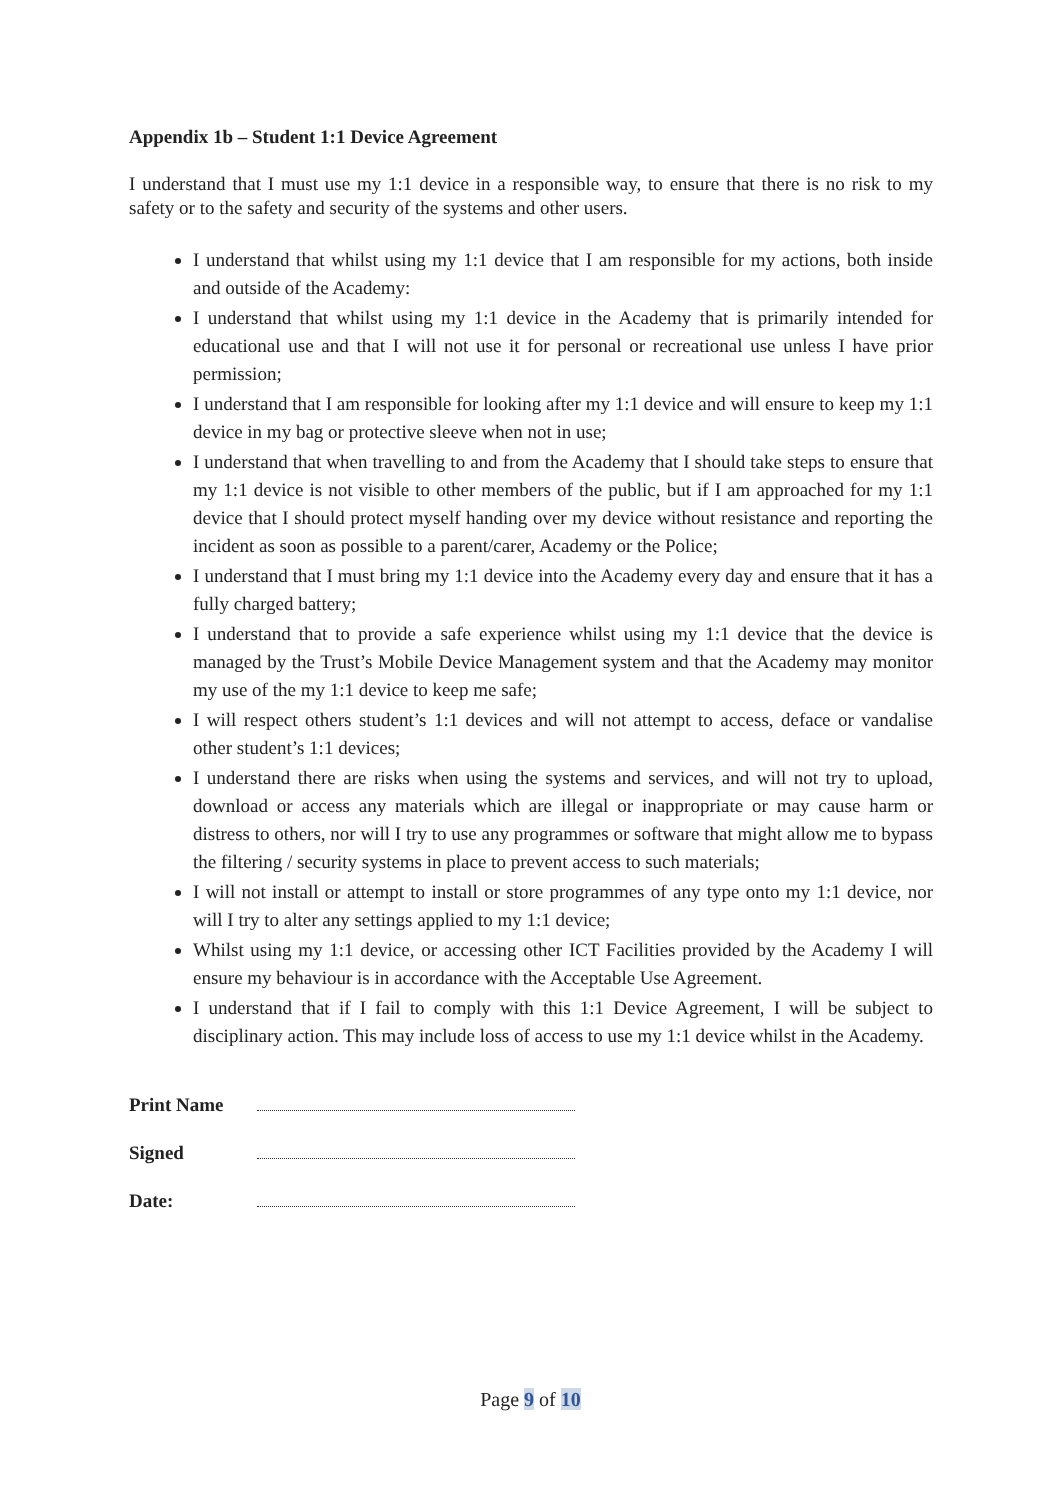Appendix 1b – Student 1:1 Device Agreement
I understand that I must use my 1:1 device in a responsible way, to ensure that there is no risk to my safety or to the safety and security of the systems and other users.
I understand that whilst using my 1:1 device that I am responsible for my actions, both inside and outside of the Academy:
I understand that whilst using my 1:1 device in the Academy that is primarily intended for educational use and that I will not use it for personal or recreational use unless I have prior permission;
I understand that I am responsible for looking after my 1:1 device and will ensure to keep my 1:1 device in my bag or protective sleeve when not in use;
I understand that when travelling to and from the Academy that I should take steps to ensure that my 1:1 device is not visible to other members of the public, but if I am approached for my 1:1 device that I should protect myself handing over my device without resistance and reporting the incident as soon as possible to a parent/carer, Academy or the Police;
I understand that I must bring my 1:1 device into the Academy every day and ensure that it has a fully charged battery;
I understand that to provide a safe experience whilst using my 1:1 device that the device is managed by the Trust’s Mobile Device Management system and that the Academy may monitor my use of the my 1:1 device to keep me safe;
I will respect others student’s 1:1 devices and will not attempt to access, deface or vandalise other student’s 1:1 devices;
I understand there are risks when using the systems and services, and will not try to upload, download or access any materials which are illegal or inappropriate or may cause harm or distress to others, nor will I try to use any programmes or software that might allow me to bypass the filtering / security systems in place to prevent access to such materials;
I will not install or attempt to install or store programmes of any type onto my 1:1 device, nor will I try to alter any settings applied to my 1:1 device;
Whilst using my 1:1 device, or accessing other ICT Facilities provided by the Academy I will ensure my behaviour is in accordance with the Acceptable Use Agreement.
I understand that if I fail to comply with this 1:1 Device Agreement, I will be subject to disciplinary action. This may include loss of access to use my 1:1 device whilst in the Academy.
Print Name
Signed
Date:
Page 9 of 10